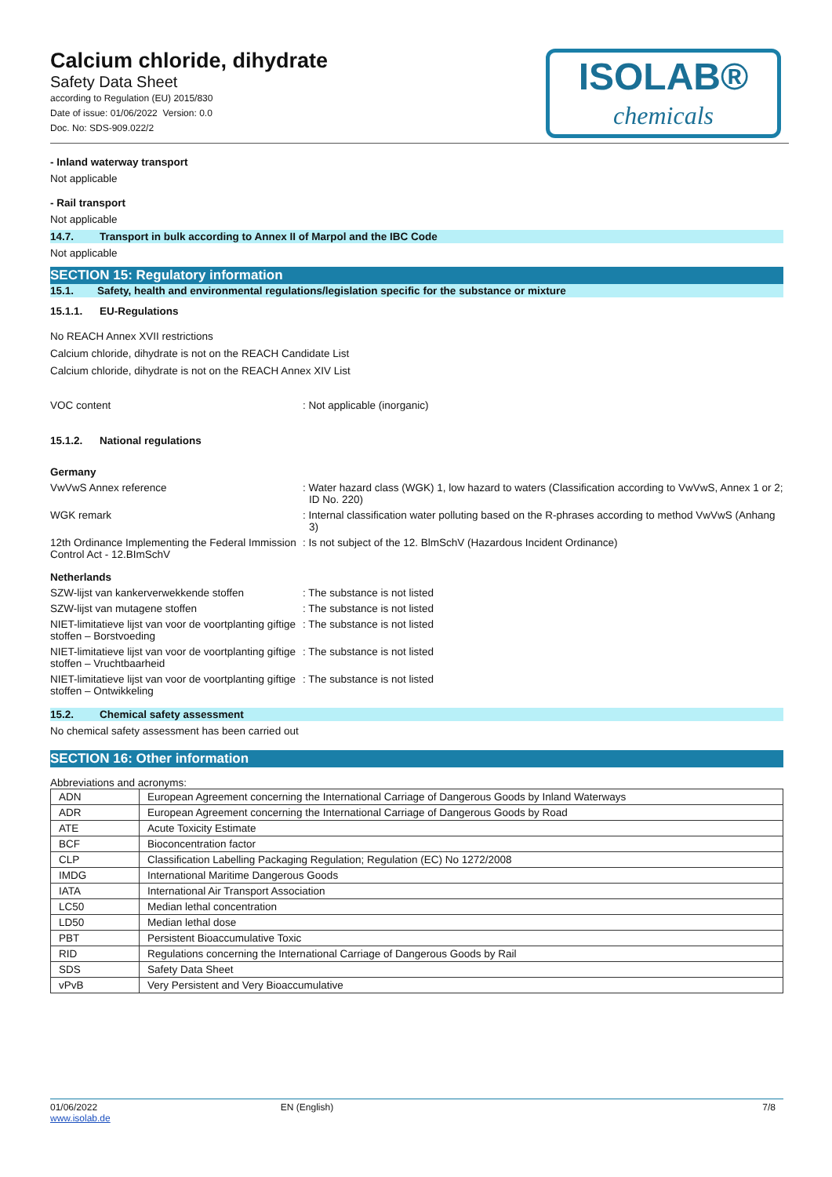Calcium chloride, dihydrate
Safety Data Sheet
according to Regulation (EU) 2015/830
Date of issue: 01/06/2022 Version: 0.0
Doc. No: SDS-909.022/2
ISOLAB®
chemicals
- Inland waterway transport
Not applicable
- Rail transport
Not applicable
14.7. Transport in bulk according to Annex II of Marpol and the IBC Code
Not applicable
SECTION 15: Regulatory information
15.1. Safety, health and environmental regulations/legislation specific for the substance or mixture
15.1.1. EU-Regulations
No REACH Annex XVII restrictions
Calcium chloride, dihydrate is not on the REACH Candidate List
Calcium chloride, dihydrate is not on the REACH Annex XIV List
VOC content : Not applicable (inorganic)
15.1.2. National regulations
Germany
VwVwS Annex reference : Water hazard class (WGK) 1, low hazard to waters (Classification according to VwVwS, Annex 1 or 2; ID No. 220)
WGK remark : Internal classification water polluting based on the R-phrases according to method VwVwS (Anhang 3)
12th Ordinance Implementing the Federal Immission Control Act - 12.BImSchV
: Is not subject of the 12. BlmSchV (Hazardous Incident Ordinance)
Netherlands
SZW-lijst van kankerverwekkende stoffen : The substance is not listed
SZW-lijst van mutagene stoffen : The substance is not listed
NIET-limitatieve lijst van voor de voortplanting giftige stoffen – Borstvoeding
: The substance is not listed
NIET-limitatieve lijst van voor de voortplanting giftige stoffen – Vruchtbaarheid
: The substance is not listed
NIET-limitatieve lijst van voor de voortplanting giftige stoffen – Ontwikkeling
: The substance is not listed
15.2. Chemical safety assessment
No chemical safety assessment has been carried out
SECTION 16: Other information
Abbreviations and acronyms:
| ADN | European Agreement concerning the International Carriage of Dangerous Goods by Inland Waterways |
| ADR | European Agreement concerning the International Carriage of Dangerous Goods by Road |
| ATE | Acute Toxicity Estimate |
| BCF | Bioconcentration factor |
| CLP | Classification Labelling Packaging Regulation; Regulation (EC) No 1272/2008 |
| IMDG | International Maritime Dangerous Goods |
| IATA | International Air Transport Association |
| LC50 | Median lethal concentration |
| LD50 | Median lethal dose |
| PBT | Persistent Bioaccumulative Toxic |
| RID | Regulations concerning the International Carriage of Dangerous Goods by Rail |
| SDS | Safety Data Sheet |
| vPvB | Very Persistent and Very Bioaccumulative |
01/06/2022
www.isolab.de
EN (English) 7/8